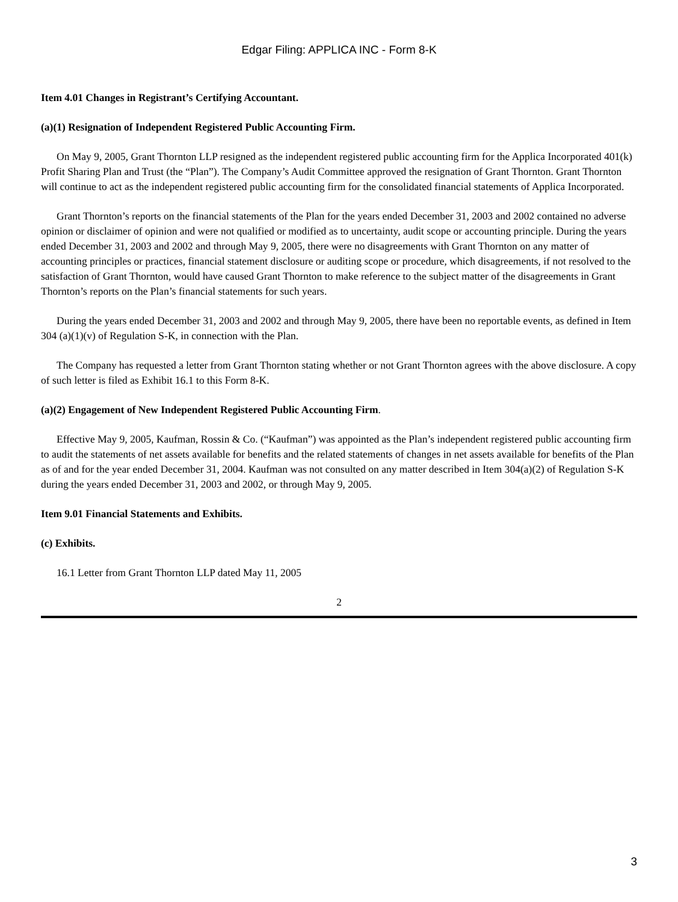Edgar Filing: APPLICA INC - Form 8-K
Item 4.01 Changes in Registrant’s Certifying Accountant.
(a)(1) Resignation of Independent Registered Public Accounting Firm.
On May 9, 2005, Grant Thornton LLP resigned as the independent registered public accounting firm for the Applica Incorporated 401(k) Profit Sharing Plan and Trust (the “Plan”). The Company’s Audit Committee approved the resignation of Grant Thornton. Grant Thornton will continue to act as the independent registered public accounting firm for the consolidated financial statements of Applica Incorporated.
Grant Thornton’s reports on the financial statements of the Plan for the years ended December 31, 2003 and 2002 contained no adverse opinion or disclaimer of opinion and were not qualified or modified as to uncertainty, audit scope or accounting principle. During the years ended December 31, 2003 and 2002 and through May 9, 2005, there were no disagreements with Grant Thornton on any matter of accounting principles or practices, financial statement disclosure or auditing scope or procedure, which disagreements, if not resolved to the satisfaction of Grant Thornton, would have caused Grant Thornton to make reference to the subject matter of the disagreements in Grant Thornton’s reports on the Plan’s financial statements for such years.
During the years ended December 31, 2003 and 2002 and through May 9, 2005, there have been no reportable events, as defined in Item 304 (a)(1)(v) of Regulation S-K, in connection with the Plan.
The Company has requested a letter from Grant Thornton stating whether or not Grant Thornton agrees with the above disclosure. A copy of such letter is filed as Exhibit 16.1 to this Form 8-K.
(a)(2) Engagement of New Independent Registered Public Accounting Firm.
Effective May 9, 2005, Kaufman, Rossin & Co. (“Kaufman”) was appointed as the Plan’s independent registered public accounting firm to audit the statements of net assets available for benefits and the related statements of changes in net assets available for benefits of the Plan as of and for the year ended December 31, 2004. Kaufman was not consulted on any matter described in Item 304(a)(2) of Regulation S-K during the years ended December 31, 2003 and 2002, or through May 9, 2005.
Item 9.01 Financial Statements and Exhibits.
(c) Exhibits.
16.1 Letter from Grant Thornton LLP dated May 11, 2005
2
3